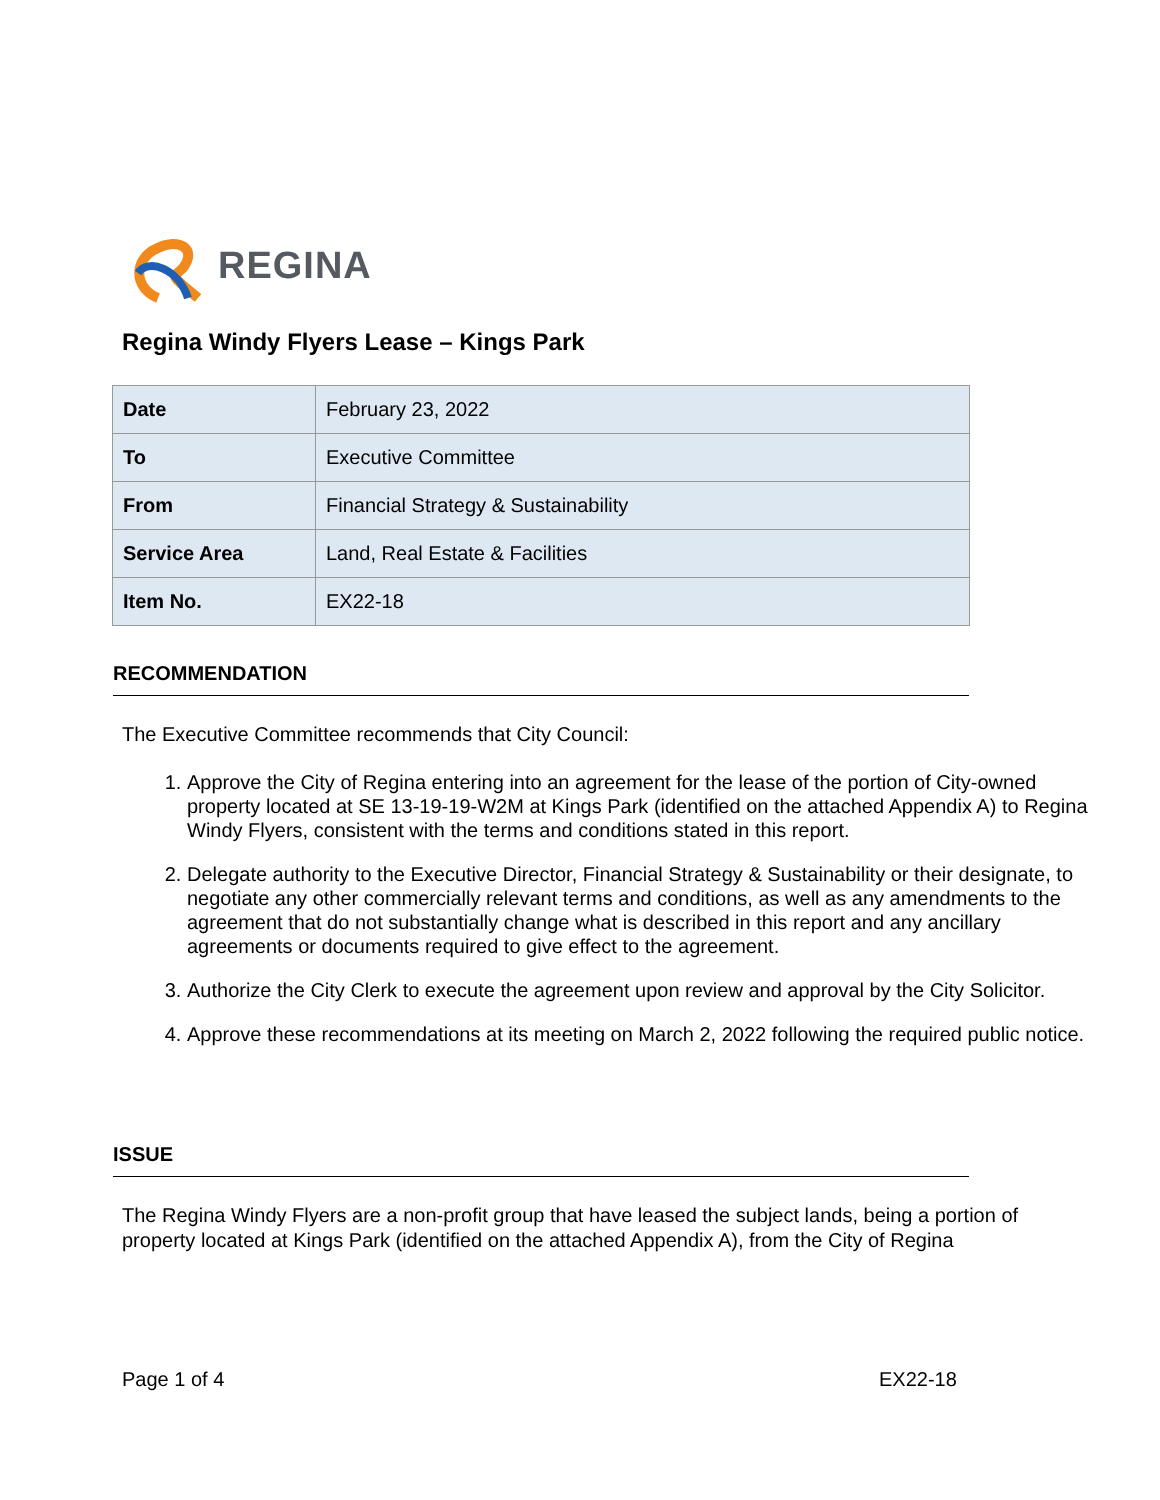REGINA
Regina Windy Flyers Lease – Kings Park
| Date | February 23, 2022 |
| To | Executive Committee |
| From | Financial Strategy & Sustainability |
| Service Area | Land, Real Estate & Facilities |
| Item No. | EX22-18 |
RECOMMENDATION
The Executive Committee recommends that City Council:
1. Approve the City of Regina entering into an agreement for the lease of the portion of City-owned property located at SE 13-19-19-W2M at Kings Park (identified on the attached Appendix A) to Regina Windy Flyers, consistent with the terms and conditions stated in this report.
2. Delegate authority to the Executive Director, Financial Strategy & Sustainability or their designate, to negotiate any other commercially relevant terms and conditions, as well as any amendments to the agreement that do not substantially change what is described in this report and any ancillary agreements or documents required to give effect to the agreement.
3. Authorize the City Clerk to execute the agreement upon review and approval by the City Solicitor.
4. Approve these recommendations at its meeting on March 2, 2022 following the required public notice.
ISSUE
The Regina Windy Flyers are a non-profit group that have leased the subject lands, being a portion of property located at Kings Park (identified on the attached Appendix A), from the City of Regina
Page 1 of 4 EX22-18